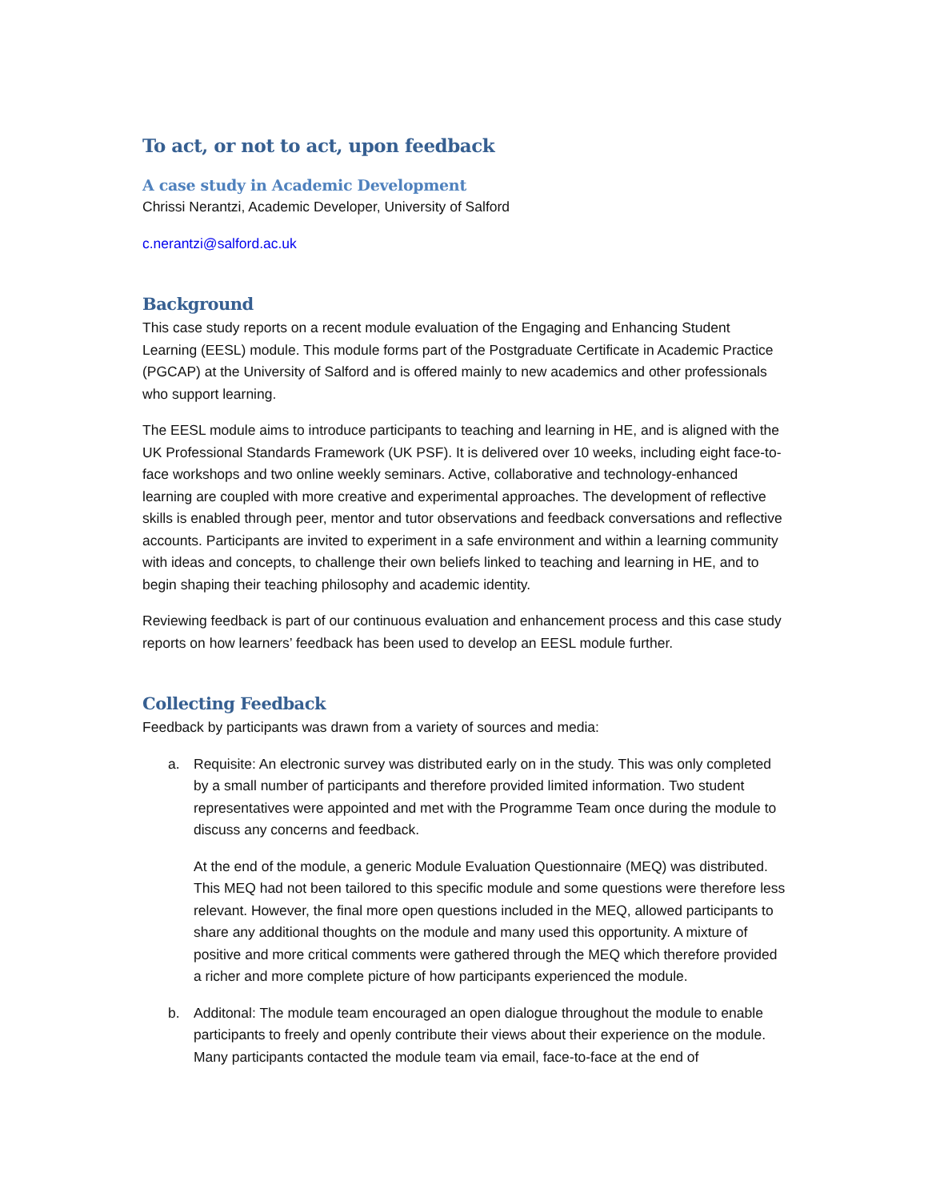To act, or not to act, upon feedback
A case study in Academic Development
Chrissi Nerantzi, Academic Developer, University of Salford
c.nerantzi@salford.ac.uk
Background
This case study reports on a recent module evaluation of the Engaging and Enhancing Student Learning (EESL) module. This module forms part of the Postgraduate Certificate in Academic Practice (PGCAP) at the University of Salford and is offered mainly to new academics and other professionals who support learning.
The EESL module aims to introduce participants to teaching and learning in HE, and is aligned with the UK Professional Standards Framework (UK PSF). It is delivered over 10 weeks, including eight face-to-face workshops and two online weekly seminars. Active, collaborative and technology-enhanced learning are coupled with more creative and experimental approaches. The development of reflective skills is enabled through peer, mentor and tutor observations and feedback conversations and reflective accounts. Participants are invited to experiment in a safe environment and within a learning community with ideas and concepts, to challenge their own beliefs linked to teaching and learning in HE, and to begin shaping their teaching philosophy and academic identity.
Reviewing feedback is part of our continuous evaluation and enhancement process and this case study reports on how learners’ feedback has been used to develop an EESL module further.
Collecting Feedback
Feedback by participants was drawn from a variety of sources and media:
a. Requisite: An electronic survey was distributed early on in the study. This was only completed by a small number of participants and therefore provided limited information. Two student representatives were appointed and met with the Programme Team once during the module to discuss any concerns and feedback.
At the end of the module, a generic Module Evaluation Questionnaire (MEQ) was distributed. This MEQ had not been tailored to this specific module and some questions were therefore less relevant. However, the final more open questions included in the MEQ, allowed participants to share any additional thoughts on the module and many used this opportunity. A mixture of positive and more critical comments were gathered through the MEQ which therefore provided a richer and more complete picture of how participants experienced the module.
b. Additonal: The module team encouraged an open dialogue throughout the module to enable participants to freely and openly contribute their views about their experience on the module. Many participants contacted the module team via email, face-to-face at the end of